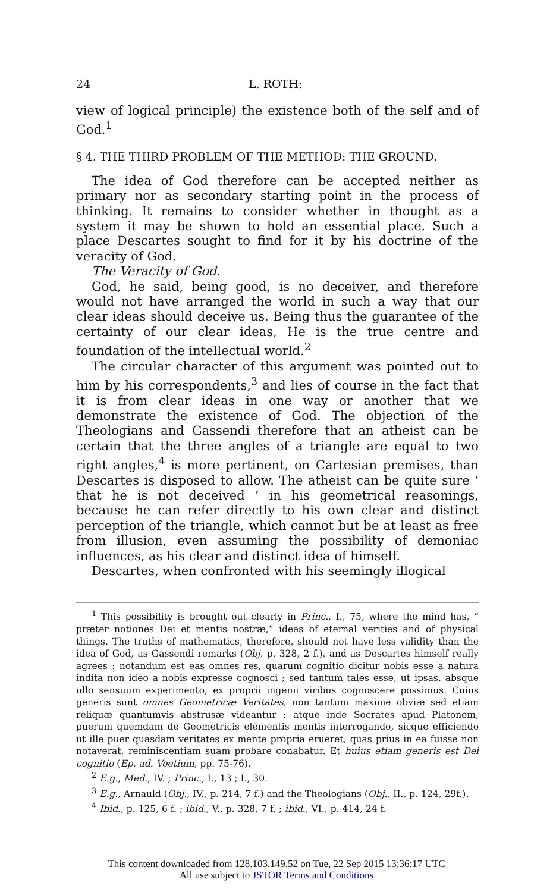24 L. ROTH:
view of logical principle) the existence both of the self and of God.<sup>1</sup>
§ 4. THE THIRD PROBLEM OF THE METHOD: THE GROUND.
The idea of God therefore can be accepted neither as primary nor as secondary starting point in the process of thinking. It remains to consider whether in thought as a system it may be shown to hold an essential place. Such a place Descartes sought to find for it by his doctrine of the veracity of God.
The Veracity of God.
God, he said, being good, is no deceiver, and therefore would not have arranged the world in such a way that our clear ideas should deceive us. Being thus the guarantee of the certainty of our clear ideas, He is the true centre and foundation of the intellectual world.<sup>2</sup>
The circular character of this argument was pointed out to him by his correspondents,<sup>3</sup> and lies of course in the fact that it is from clear ideas in one way or another that we demonstrate the existence of God. The objection of the Theologians and Gassendi therefore that an atheist can be certain that the three angles of a triangle are equal to two right angles,<sup>4</sup> is more pertinent, on Cartesian premises, than Descartes is disposed to allow. The atheist can be quite sure ‘ that he is not deceived ’ in his geometrical reasonings, because he can refer directly to his own clear and distinct perception of the triangle, which cannot but be at least as free from illusion, even assuming the possibility of demoniac influences, as his clear and distinct idea of himself.
Descartes, when confronted with his seemingly illogical
<sup>1</sup> This possibility is brought out clearly in Princ., I., 75, where the mind has, “ præter notiones Dei et mentis nostræ,” ideas of eternal verities and of physical things. The truths of mathematics, therefore, should not have less validity than the idea of God, as Gassendi remarks (Obj. p. 328, 2 f.), and as Descartes himself really agrees : notandum est eas omnes res, quarum cognitio dicitur nobis esse a natura indita non ideo a nobis expresse cognosci ; sed tantum tales esse, ut ipsas, absque ullo sensuum experimento, ex proprii ingenii viribus cognoscere possimus. Cuius generis sunt omnes Geometricæ Veritates, non tantum maxime obviæ sed etiam reliquæ quantumvis abstrusæ videantur ; atque inde Socrates apud Platonem, puerum quemdam de Geometricis elementis mentis interrogando, sicque efficiendo ut ille puer quasdam veritates ex mente propria erueret, quas prius in ea fuisse non notaverat, reminiscentiam suam probare conabatur. Et huius etiam generis est Dei cognitio (Ep. ad. Voetium, pp. 75-76).
<sup>2</sup> E.g., Med., IV. ; Princ., I., 13 ; I., 30.
<sup>3</sup> E.g., Arnauld (Obj., IV., p. 214, 7 f.) and the Theologians (Obj., II., p. 124, 29f.).
<sup>4</sup> Ibid., p. 125, 6 f. ; ibid., V., p. 328, 7 f. ; ibid., VI., p. 414, 24 f.
This content downloaded from 128.103.149.52 on Tue, 22 Sep 2015 13:36:17 UTC
All use subject to JSTOR Terms and Conditions